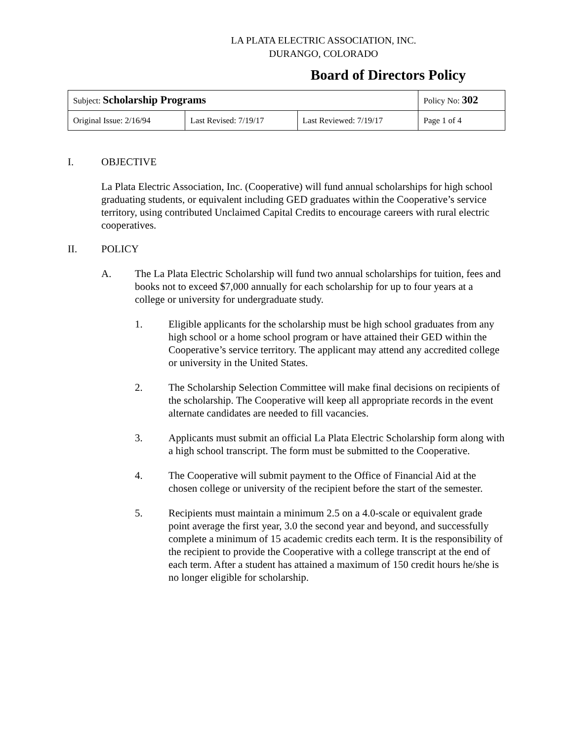LA PLATA ELECTRIC ASSOCIATION, INC.
DURANGO, COLORADO
Board of Directors Policy
| Subject: Scholarship Programs | | | Policy No: 302 |
| Original Issue: 2/16/94 | Last Revised: 7/19/17 | Last Reviewed: 7/19/17 | Page 1 of 4 |
I. OBJECTIVE
La Plata Electric Association, Inc. (Cooperative) will fund annual scholarships for high school graduating students, or equivalent including GED graduates within the Cooperative’s service territory, using contributed Unclaimed Capital Credits to encourage careers with rural electric cooperatives.
II. POLICY
A. The La Plata Electric Scholarship will fund two annual scholarships for tuition, fees and books not to exceed $7,000 annually for each scholarship for up to four years at a college or university for undergraduate study.
1. Eligible applicants for the scholarship must be high school graduates from any high school or a home school program or have attained their GED within the Cooperative’s service territory. The applicant may attend any accredited college or university in the United States.
2. The Scholarship Selection Committee will make final decisions on recipients of the scholarship. The Cooperative will keep all appropriate records in the event alternate candidates are needed to fill vacancies.
3. Applicants must submit an official La Plata Electric Scholarship form along with a high school transcript. The form must be submitted to the Cooperative.
4. The Cooperative will submit payment to the Office of Financial Aid at the chosen college or university of the recipient before the start of the semester.
5. Recipients must maintain a minimum 2.5 on a 4.0-scale or equivalent grade point average the first year, 3.0 the second year and beyond, and successfully complete a minimum of 15 academic credits each term. It is the responsibility of the recipient to provide the Cooperative with a college transcript at the end of each term. After a student has attained a maximum of 150 credit hours he/she is no longer eligible for scholarship.